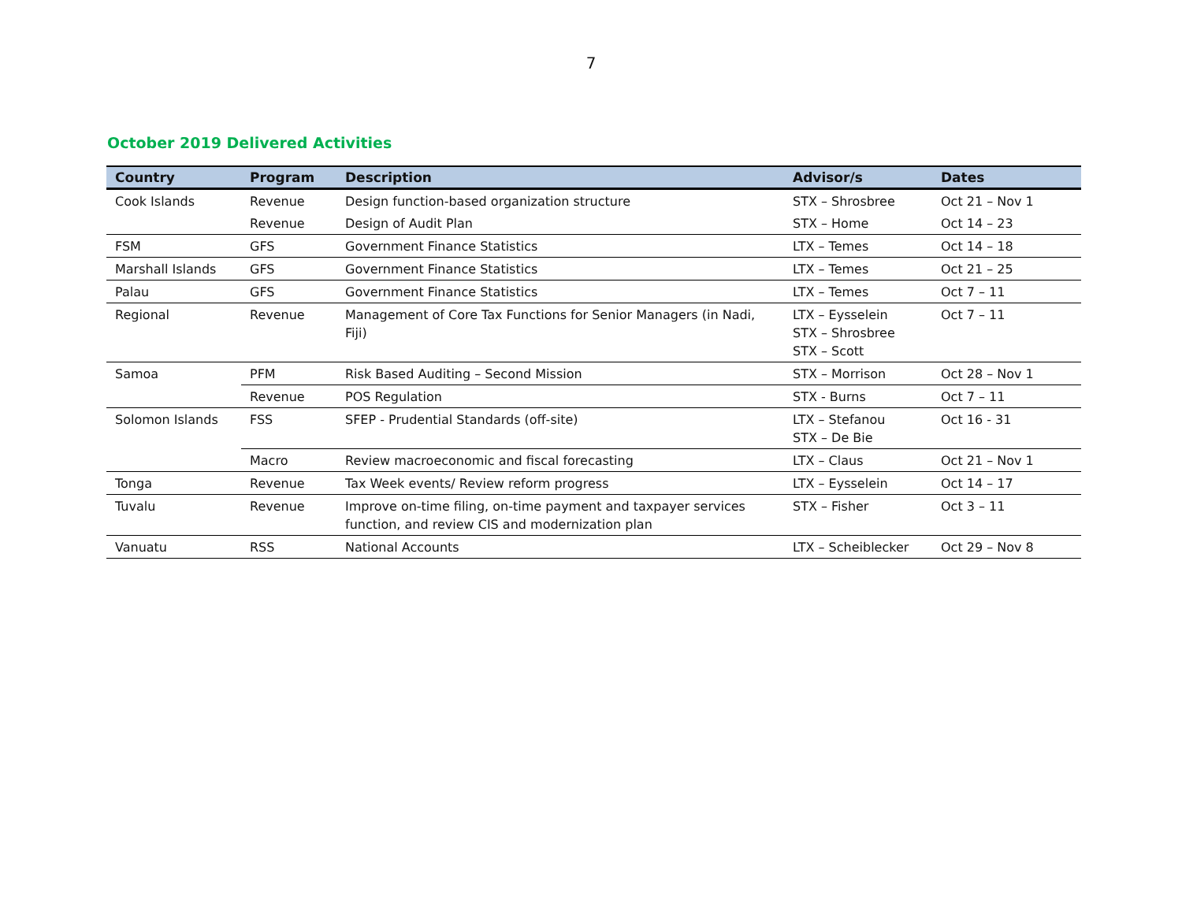7
October 2019 Delivered Activities
| Country | Program | Description | Advisor/s | Dates |
| --- | --- | --- | --- | --- |
| Cook Islands | Revenue | Design function-based organization structure | STX – Shrosbree | Oct 21 – Nov 1 |
| | Revenue | Design of Audit Plan | STX – Home | Oct 14 – 23 |
| FSM | GFS | Government Finance Statistics | LTX – Temes | Oct 14 – 18 |
| Marshall Islands | GFS | Government Finance Statistics | LTX – Temes | Oct 21 – 25 |
| Palau | GFS | Government Finance Statistics | LTX – Temes | Oct 7 – 11 |
| Regional | Revenue | Management of Core Tax Functions for Senior Managers (in Nadi, Fiji) | LTX – Eysselein STX – Shrosbree STX – Scott | Oct 7 – 11 |
| Samoa | PFM | Risk Based Auditing – Second Mission | STX – Morrison | Oct 28 – Nov 1 |
| | Revenue | POS Regulation | STX - Burns | Oct 7 – 11 |
| Solomon Islands | FSS | SFEP - Prudential Standards (off-site) | LTX – Stefanou STX – De Bie | Oct 16 - 31 |
| | Macro | Review macroeconomic and fiscal forecasting | LTX – Claus | Oct 21 – Nov 1 |
| Tonga | Revenue | Tax Week events/ Review reform progress | LTX – Eysselein | Oct 14 – 17 |
| Tuvalu | Revenue | Improve on-time filing, on-time payment and taxpayer services function, and review CIS and modernization plan | STX – Fisher | Oct 3 – 11 |
| Vanuatu | RSS | National Accounts | LTX – Scheiblecker | Oct 29 – Nov 8 |